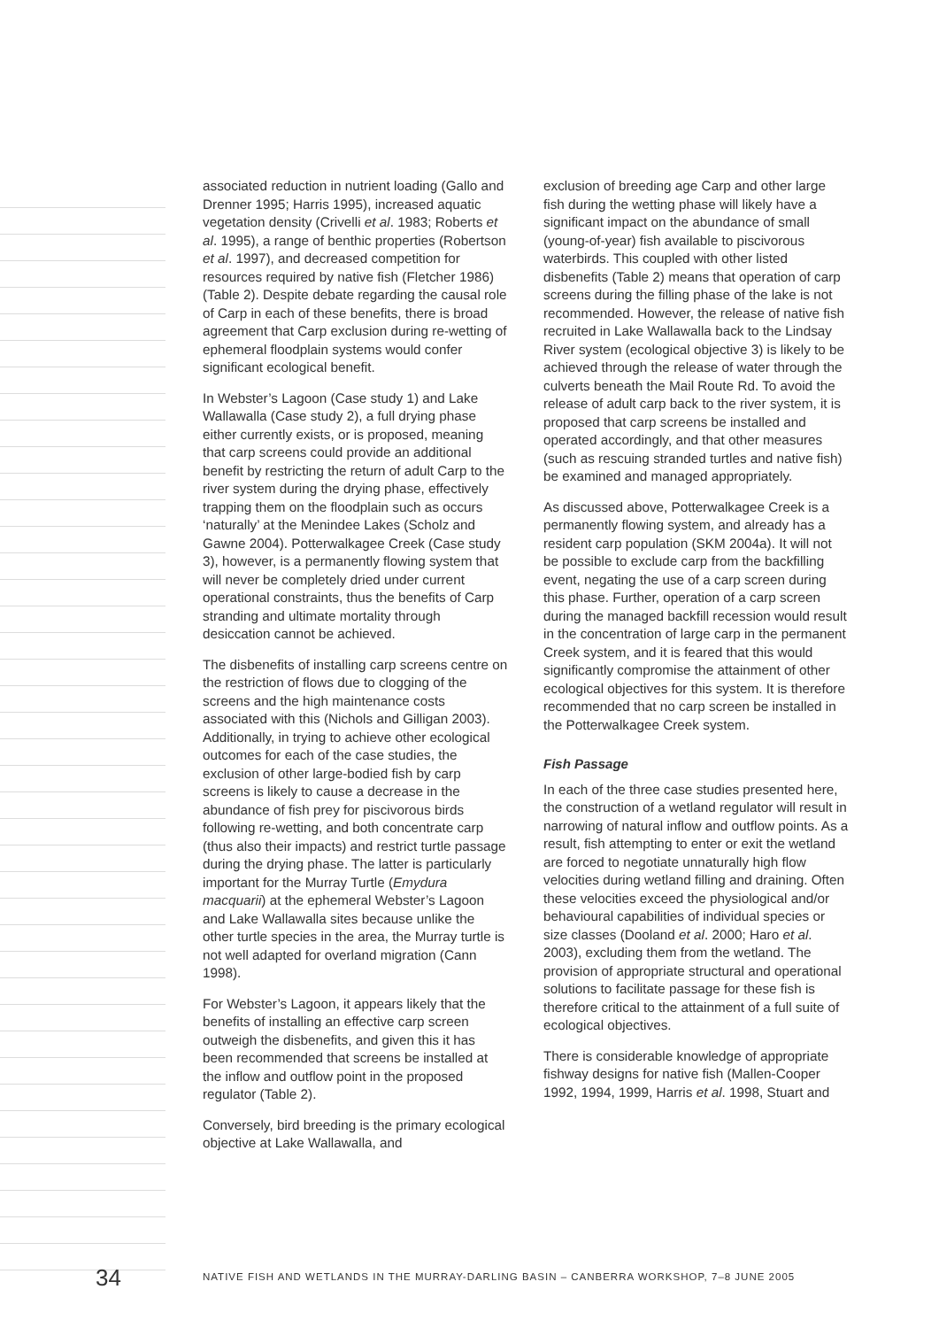associated reduction in nutrient loading (Gallo and Drenner 1995; Harris 1995), increased aquatic vegetation density (Crivelli et al. 1983; Roberts et al. 1995), a range of benthic properties (Robertson et al. 1997), and decreased competition for resources required by native fish (Fletcher 1986) (Table 2). Despite debate regarding the causal role of Carp in each of these benefits, there is broad agreement that Carp exclusion during re-wetting of ephemeral floodplain systems would confer significant ecological benefit.
In Webster’s Lagoon (Case study 1) and Lake Wallawalla (Case study 2), a full drying phase either currently exists, or is proposed, meaning that carp screens could provide an additional benefit by restricting the return of adult Carp to the river system during the drying phase, effectively trapping them on the floodplain such as occurs ‘naturally’ at the Menindee Lakes (Scholz and Gawne 2004). Potterwalkagee Creek (Case study 3), however, is a permanently flowing system that will never be completely dried under current operational constraints, thus the benefits of Carp stranding and ultimate mortality through desiccation cannot be achieved.
The disbenefits of installing carp screens centre on the restriction of flows due to clogging of the screens and the high maintenance costs associated with this (Nichols and Gilligan 2003). Additionally, in trying to achieve other ecological outcomes for each of the case studies, the exclusion of other large-bodied fish by carp screens is likely to cause a decrease in the abundance of fish prey for piscivorous birds following re-wetting, and both concentrate carp (thus also their impacts) and restrict turtle passage during the drying phase. The latter is particularly important for the Murray Turtle (Emydura macquarii) at the ephemeral Webster’s Lagoon and Lake Wallawalla sites because unlike the other turtle species in the area, the Murray turtle is not well adapted for overland migration (Cann 1998).
For Webster’s Lagoon, it appears likely that the benefits of installing an effective carp screen outweigh the disbenefits, and given this it has been recommended that screens be installed at the inflow and outflow point in the proposed regulator (Table 2).
Conversely, bird breeding is the primary ecological objective at Lake Wallawalla, and
exclusion of breeding age Carp and other large fish during the wetting phase will likely have a significant impact on the abundance of small (young-of-year) fish available to piscivorous waterbirds. This coupled with other listed disbenefits (Table 2) means that operation of carp screens during the filling phase of the lake is not recommended. However, the release of native fish recruited in Lake Wallawalla back to the Lindsay River system (ecological objective 3) is likely to be achieved through the release of water through the culverts beneath the Mail Route Rd. To avoid the release of adult carp back to the river system, it is proposed that carp screens be installed and operated accordingly, and that other measures (such as rescuing stranded turtles and native fish) be examined and managed appropriately.
As discussed above, Potterwalkagee Creek is a permanently flowing system, and already has a resident carp population (SKM 2004a). It will not be possible to exclude carp from the backfilling event, negating the use of a carp screen during this phase. Further, operation of a carp screen during the managed backfill recession would result in the concentration of large carp in the permanent Creek system, and it is feared that this would significantly compromise the attainment of other ecological objectives for this system. It is therefore recommended that no carp screen be installed in the Potterwalkagee Creek system.
Fish Passage
In each of the three case studies presented here, the construction of a wetland regulator will result in narrowing of natural inflow and outflow points. As a result, fish attempting to enter or exit the wetland are forced to negotiate unnaturally high flow velocities during wetland filling and draining. Often these velocities exceed the physiological and/or behavioural capabilities of individual species or size classes (Dooland et al. 2000; Haro et al. 2003), excluding them from the wetland. The provision of appropriate structural and operational solutions to facilitate passage for these fish is therefore critical to the attainment of a full suite of ecological objectives.
There is considerable knowledge of appropriate fishway designs for native fish (Mallen-Cooper 1992, 1994, 1999, Harris et al. 1998, Stuart and
34 NATIVE FISH AND WETLANDS IN THE MURRAY-DARLING BASIN – CANBERRA WORKSHOP, 7–8 JUNE 2005